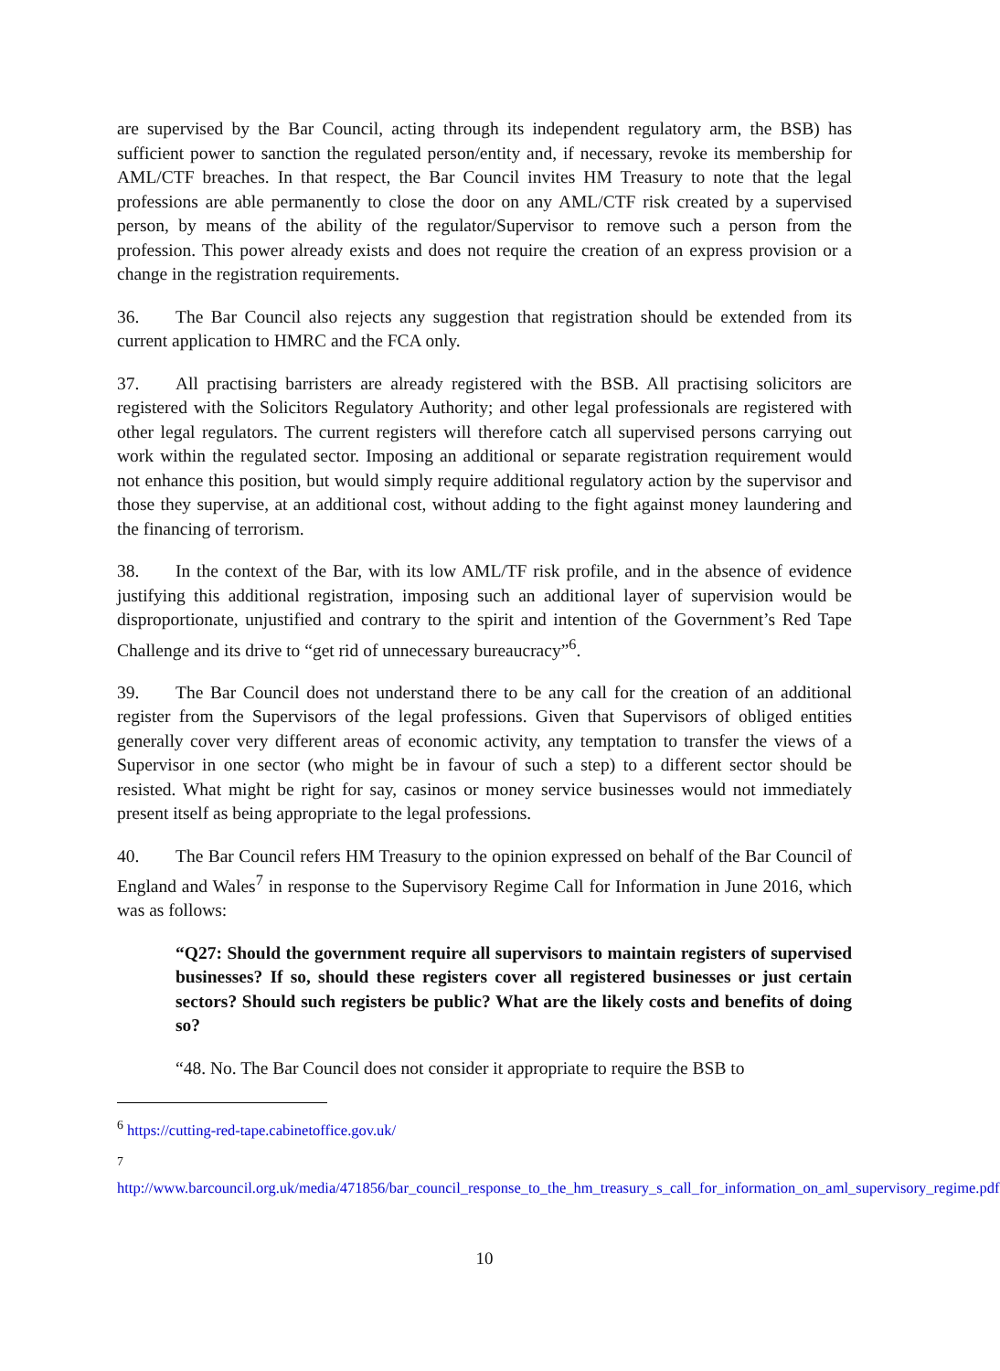are supervised by the Bar Council, acting through its independent regulatory arm, the BSB) has sufficient power to sanction the regulated person/entity and, if necessary, revoke its membership for AML/CTF breaches. In that respect, the Bar Council invites HM Treasury to note that the legal professions are able permanently to close the door on any AML/CTF risk created by a supervised person, by means of the ability of the regulator/Supervisor to remove such a person from the profession. This power already exists and does not require the creation of an express provision or a change in the registration requirements.
36. The Bar Council also rejects any suggestion that registration should be extended from its current application to HMRC and the FCA only.
37. All practising barristers are already registered with the BSB. All practising solicitors are registered with the Solicitors Regulatory Authority; and other legal professionals are registered with other legal regulators. The current registers will therefore catch all supervised persons carrying out work within the regulated sector. Imposing an additional or separate registration requirement would not enhance this position, but would simply require additional regulatory action by the supervisor and those they supervise, at an additional cost, without adding to the fight against money laundering and the financing of terrorism.
38. In the context of the Bar, with its low AML/TF risk profile, and in the absence of evidence justifying this additional registration, imposing such an additional layer of supervision would be disproportionate, unjustified and contrary to the spirit and intention of the Government’s Red Tape Challenge and its drive to “get rid of unnecessary bureaucracy”<sup>6</sup>.
39. The Bar Council does not understand there to be any call for the creation of an additional register from the Supervisors of the legal professions. Given that Supervisors of obliged entities generally cover very different areas of economic activity, any temptation to transfer the views of a Supervisor in one sector (who might be in favour of such a step) to a different sector should be resisted. What might be right for say, casinos or money service businesses would not immediately present itself as being appropriate to the legal professions.
40. The Bar Council refers HM Treasury to the opinion expressed on behalf of the Bar Council of England and Wales<sup>7</sup> in response to the Supervisory Regime Call for Information in June 2016, which was as follows:
“Q27: Should the government require all supervisors to maintain registers of supervised businesses? If so, should these registers cover all registered businesses or just certain sectors? Should such registers be public? What are the likely costs and benefits of doing so?
“48. No. The Bar Council does not consider it appropriate to require the BSB to
<sup>6</sup> https://cutting-red-tape.cabinetoffice.gov.uk/
<sup>7</sup> http://www.barcouncil.org.uk/media/471856/bar_council_response_to_the_hm_treasury_s_call_for_information_on_aml_supervisory_regime.pdf
10